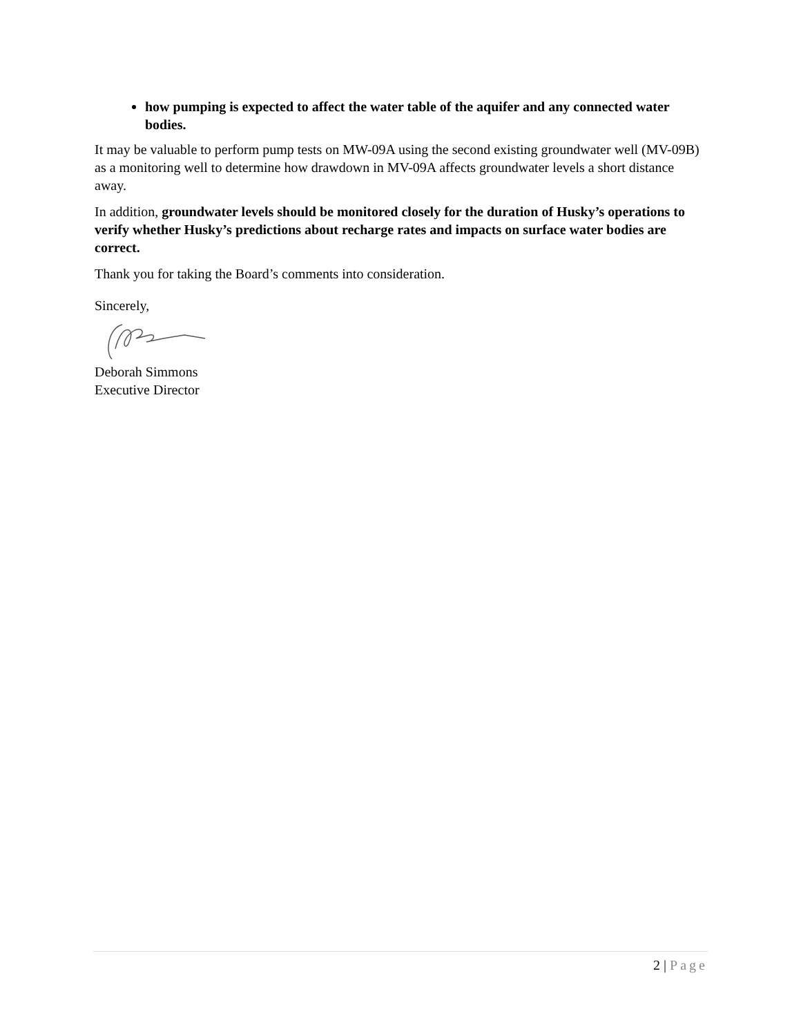how pumping is expected to affect the water table of the aquifer and any connected water bodies.
It may be valuable to perform pump tests on MW-09A using the second existing groundwater well (MV-09B) as a monitoring well to determine how drawdown in MV-09A affects groundwater levels a short distance away.
In addition, groundwater levels should be monitored closely for the duration of Husky’s operations to verify whether Husky’s predictions about recharge rates and impacts on surface water bodies are correct.
Thank you for taking the Board’s comments into consideration.
Sincerely,
Deborah Simmons
Executive Director
2 | Page